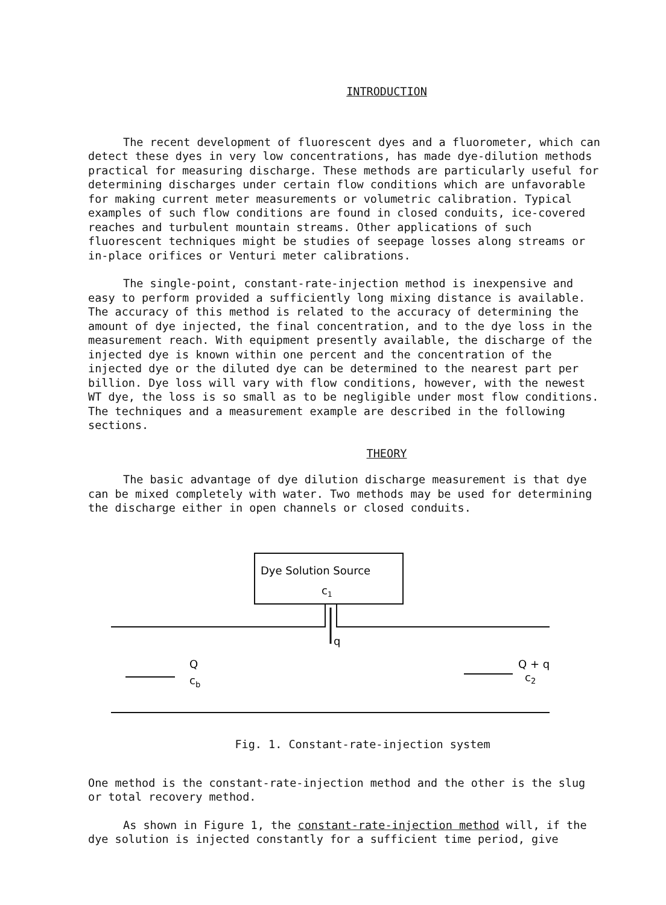INTRODUCTION
The recent development of fluorescent dyes and a fluorometer, which can detect these dyes in very low concentrations, has made dye-dilution methods practical for measuring discharge. These methods are particularly useful for determining discharges under certain flow conditions which are unfavorable for making current meter measurements or volumetric calibration. Typical examples of such flow conditions are found in closed conduits, ice-covered reaches and turbulent mountain streams. Other applications of such fluorescent techniques might be studies of seepage losses along streams or in-place orifices or Venturi meter calibrations.
The single-point, constant-rate-injection method is inexpensive and easy to perform provided a sufficiently long mixing distance is available. The accuracy of this method is related to the accuracy of determining the amount of dye injected, the final concentration, and to the dye loss in the measurement reach. With equipment presently available, the discharge of the injected dye is known within one percent and the concentration of the injected dye or the diluted dye can be determined to the nearest part per billion. Dye loss will vary with flow conditions, however, with the newest WT dye, the loss is so small as to be negligible under most flow conditions. The techniques and a measurement example are described in the following sections.
THEORY
The basic advantage of dye dilution discharge measurement is that dye can be mixed completely with water. Two methods may be used for determining the discharge either in open channels or closed conduits.
Dye Solution Source
c1
q
Q
cb
Q + q
c2
Fig. 1. Constant-rate-injection system
One method is the constant-rate-injection method and the other is the slug or total recovery method.
As shown in Figure 1, the constant-rate-injection method will, if the dye solution is injected constantly for a sufficient time period, give